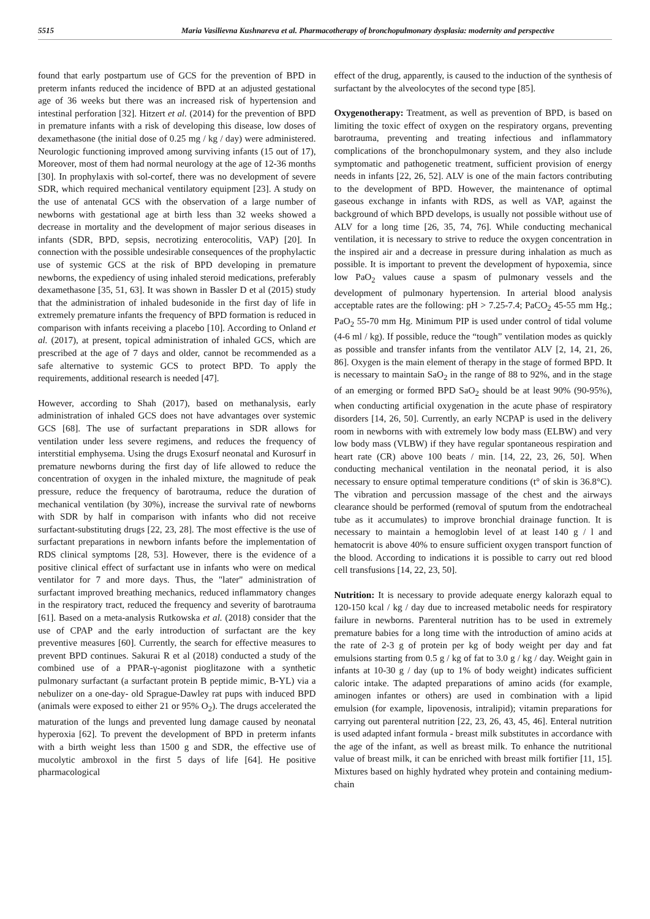5515 Maria Vasilievna Kushnareva et al. Pharmacotherapy of bronchopulmonary dysplasia: modernity and perspective
found that early postpartum use of GCS for the prevention of BPD in preterm infants reduced the incidence of BPD at an adjusted gestational age of 36 weeks but there was an increased risk of hypertension and intestinal perforation [32]. Hitzert et al. (2014) for the prevention of BPD in premature infants with a risk of developing this disease, low doses of dexamethasone (the initial dose of 0.25 mg / kg / day) were administered. Neurologic functioning improved among surviving infants (15 out of 17), Moreover, most of them had normal neurology at the age of 12-36 months [30]. In prophylaxis with sol-cortef, there was no development of severe SDR, which required mechanical ventilatory equipment [23]. A study on the use of antenatal GCS with the observation of a large number of newborns with gestational age at birth less than 32 weeks showed a decrease in mortality and the development of major serious diseases in infants (SDR, BPD, sepsis, necrotizing enterocolitis, VAP) [20]. In connection with the possible undesirable consequences of the prophylactic use of systemic GCS at the risk of BPD developing in premature newborns, the expediency of using inhaled steroid medications, preferably dexamethasone [35, 51, 63]. It was shown in Bassler D et al (2015) study that the administration of inhaled budesonide in the first day of life in extremely premature infants the frequency of BPD formation is reduced in comparison with infants receiving a placebo [10]. According to Onland et al. (2017), at present, topical administration of inhaled GCS, which are prescribed at the age of 7 days and older, cannot be recommended as a safe alternative to systemic GCS to protect BPD. To apply the requirements, additional research is needed [47].
However, according to Shah (2017), based on methanalysis, early administration of inhaled GCS does not have advantages over systemic GCS [68]. The use of surfactant preparations in SDR allows for ventilation under less severe regimens, and reduces the frequency of interstitial emphysema. Using the drugs Exosurf neonatal and Kurosurf in premature newborns during the first day of life allowed to reduce the concentration of oxygen in the inhaled mixture, the magnitude of peak pressure, reduce the frequency of barotrauma, reduce the duration of mechanical ventilation (by 30%), increase the survival rate of newborns with SDR by half in comparison with infants who did not receive surfactant-substituting drugs [22, 23, 28]. The most effective is the use of surfactant preparations in newborn infants before the implementation of RDS clinical symptoms [28, 53]. However, there is the evidence of a positive clinical effect of surfactant use in infants who were on medical ventilator for 7 and more days. Thus, the "later" administration of surfactant improved breathing mechanics, reduced inflammatory changes in the respiratory tract, reduced the frequency and severity of barotrauma [61]. Based on a meta-analysis Rutkowska et al. (2018) consider that the use of CPAP and the early introduction of surfactant are the key preventive measures [60]. Currently, the search for effective measures to prevent BPD continues. Sakurai R et al (2018) conducted a study of the combined use of a PPAR-γ-agonist pioglitazone with a synthetic pulmonary surfactant (a surfactant protein B peptide mimic, B-YL) via a nebulizer on a one-day- old Sprague-Dawley rat pups with induced BPD (animals were exposed to either 21 or 95% O<sub>2</sub>). The drugs accelerated the maturation of the lungs and prevented lung damage caused by neonatal hyperoxia [62]. To prevent the development of BPD in preterm infants with a birth weight less than 1500 g and SDR, the effective use of mucolytic ambroxol in the first 5 days of life [64]. He positive pharmacological
effect of the drug, apparently, is caused to the induction of the synthesis of surfactant by the alveolocytes of the second type [85].
Oxygenotherapy: Treatment, as well as prevention of BPD, is based on limiting the toxic effect of oxygen on the respiratory organs, preventing barotrauma, preventing and treating infectious and inflammatory complications of the bronchopulmonary system, and they also include symptomatic and pathogenetic treatment, sufficient provision of energy needs in infants [22, 26, 52]. ALV is one of the main factors contributing to the development of BPD. However, the maintenance of optimal gaseous exchange in infants with RDS, as well as VAP, against the background of which BPD develops, is usually not possible without use of ALV for a long time [26, 35, 74, 76]. While conducting mechanical ventilation, it is necessary to strive to reduce the oxygen concentration in the inspired air and a decrease in pressure during inhalation as much as possible. It is important to prevent the development of hypoxemia, since low PaO<sub>2</sub> values cause a spasm of pulmonary vessels and the development of pulmonary hypertension. In arterial blood analysis acceptable rates are the following: pH > 7.25-7.4; PaCO<sub>2</sub> 45-55 mm Hg.; PaO<sub>2</sub> 55-70 mm Hg. Minimum PIP is used under control of tidal volume (4-6 ml / kg). If possible, reduce the “tough” ventilation modes as quickly as possible and transfer infants from the ventilator ALV [2, 14, 21, 26, 86]. Oxygen is the main element of therapy in the stage of formed BPD. It is necessary to maintain SaO<sub>2</sub> in the range of 88 to 92%, and in the stage of an emerging or formed BPD SaO<sub>2</sub> should be at least 90% (90-95%), when conducting artificial oxygenation in the acute phase of respiratory disorders [14, 26, 50]. Currently, an early NCPAP is used in the delivery room in newborns with with extremely low body mass (ELBW) and very low body mass (VLBW) if they have regular spontaneous respiration and heart rate (CR) above 100 beats / min. [14, 22, 23, 26, 50]. When conducting mechanical ventilation in the neonatal period, it is also necessary to ensure optimal temperature conditions (t° of skin is 36.8°C). The vibration and percussion massage of the chest and the airways clearance should be performed (removal of sputum from the endotracheal tube as it accumulates) to improve bronchial drainage function. It is necessary to maintain a hemoglobin level of at least 140 g / l and hematocrit is above 40% to ensure sufficient oxygen transport function of the blood. According to indications it is possible to carry out red blood cell transfusions [14, 22, 23, 50].
Nutrition: It is necessary to provide adequate energy kalorazh equal to 120-150 kcal / kg / day due to increased metabolic needs for respiratory failure in newborns. Parenteral nutrition has to be used in extremely premature babies for a long time with the introduction of amino acids at the rate of 2-3 g of protein per kg of body weight per day and fat emulsions starting from 0.5 g / kg of fat to 3.0 g / kg / day. Weight gain in infants at 10-30 g / day (up to 1% of body weight) indicates sufficient caloric intake. The adapted preparations of amino acids (for example, aminogen infantes or others) are used in combination with a lipid emulsion (for example, lipovenosis, intralipid); vitamin preparations for carrying out parenteral nutrition [22, 23, 26, 43, 45, 46]. Enteral nutrition is used adapted infant formula - breast milk substitutes in accordance with the age of the infant, as well as breast milk. To enhance the nutritional value of breast milk, it can be enriched with breast milk fortifier [11, 15]. Mixtures based on highly hydrated whey protein and containing medium-chain